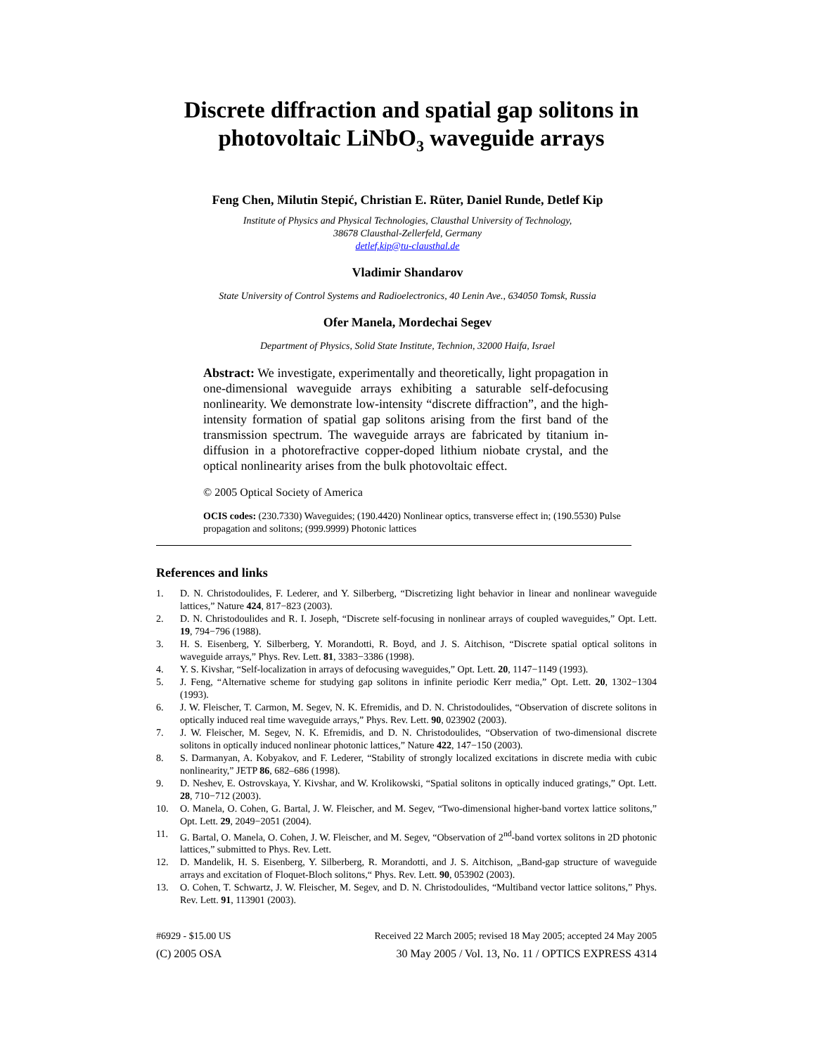Discrete diffraction and spatial gap solitons in photovoltaic LiNbO<sub>3</sub> waveguide arrays
Feng Chen, Milutin Stepić, Christian E. Rüter, Daniel Runde, Detlef Kip
Institute of Physics and Physical Technologies, Clausthal University of Technology,
38678 Clausthal-Zellerfeld, Germany
detlef.kip@tu-clausthal.de
Vladimir Shandarov
State University of Control Systems and Radioelectronics, 40 Lenin Ave., 634050 Tomsk, Russia
Ofer Manela, Mordechai Segev
Department of Physics, Solid State Institute, Technion, 32000 Haifa, Israel
Abstract: We investigate, experimentally and theoretically, light propagation in one-dimensional waveguide arrays exhibiting a saturable self-defocusing nonlinearity. We demonstrate low-intensity “discrete diffraction”, and the high-intensity formation of spatial gap solitons arising from the first band of the transmission spectrum. The waveguide arrays are fabricated by titanium in-diffusion in a photorefractive copper-doped lithium niobate crystal, and the optical nonlinearity arises from the bulk photovoltaic effect.
© 2005 Optical Society of America
OCIS codes: (230.7330) Waveguides; (190.4420) Nonlinear optics, transverse effect in; (190.5530) Pulse propagation and solitons; (999.9999) Photonic lattices
References and links
1. D. N. Christodoulides, F. Lederer, and Y. Silberberg, “Discretizing light behavior in linear and nonlinear waveguide lattices,” Nature 424, 817−823 (2003).
2. D. N. Christodoulides and R. I. Joseph, “Discrete self-focusing in nonlinear arrays of coupled waveguides,” Opt. Lett. 19, 794−796 (1988).
3. H. S. Eisenberg, Y. Silberberg, Y. Morandotti, R. Boyd, and J. S. Aitchison, “Discrete spatial optical solitons in waveguide arrays,” Phys. Rev. Lett. 81, 3383−3386 (1998).
4. Y. S. Kivshar, “Self-localization in arrays of defocusing waveguides,” Opt. Lett. 20, 1147−1149 (1993).
5. J. Feng, “Alternative scheme for studying gap solitons in infinite periodic Kerr media,” Opt. Lett. 20, 1302−1304 (1993).
6. J. W. Fleischer, T. Carmon, M. Segev, N. K. Efremidis, and D. N. Christodoulides, “Observation of discrete solitons in optically induced real time waveguide arrays,” Phys. Rev. Lett. 90, 023902 (2003).
7. J. W. Fleischer, M. Segev, N. K. Efremidis, and D. N. Christodoulides, “Observation of two-dimensional discrete solitons in optically induced nonlinear photonic lattices,” Nature 422, 147−150 (2003).
8. S. Darmanyan, A. Kobyakov, and F. Lederer, “Stability of strongly localized excitations in discrete media with cubic nonlinearity,” JETP 86, 682–686 (1998).
9. D. Neshev, E. Ostrovskaya, Y. Kivshar, and W. Krolikowski, “Spatial solitons in optically induced gratings,” Opt. Lett. 28, 710−712 (2003).
10. O. Manela, O. Cohen, G. Bartal, J. W. Fleischer, and M. Segev, “Two-dimensional higher-band vortex lattice solitons,” Opt. Lett. 29, 2049−2051 (2004).
11. G. Bartal, O. Manela, O. Cohen, J. W. Fleischer, and M. Segev, “Observation of 2<sup>nd</sup>-band vortex solitons in 2D photonic lattices,” submitted to Phys. Rev. Lett.
12. D. Mandelik, H. S. Eisenberg, Y. Silberberg, R. Morandotti, and J. S. Aitchison, „Band-gap structure of waveguide arrays and excitation of Floquet-Bloch solitons,“ Phys. Rev. Lett. 90, 053902 (2003).
13. O. Cohen, T. Schwartz, J. W. Fleischer, M. Segev, and D. N. Christodoulides, “Multiband vector lattice solitons,” Phys. Rev. Lett. 91, 113901 (2003).
#6929 - $15.00 US Received 22 March 2005; revised 18 May 2005; accepted 24 May 2005
(C) 2005 OSA 30 May 2005 / Vol. 13, No. 11 / OPTICS EXPRESS 4314